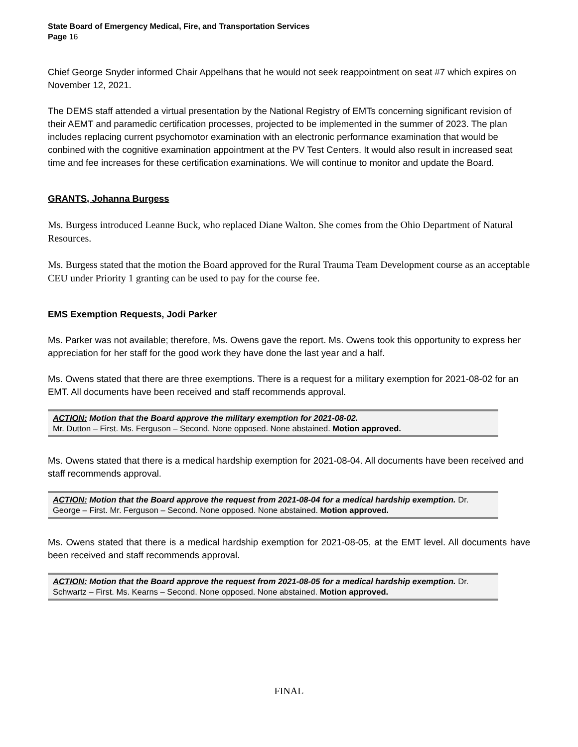State Board of Emergency Medical, Fire, and Transportation Services
Page 16
Chief George Snyder informed Chair Appelhans that he would not seek reappointment on seat #7 which expires on November 12, 2021.
The DEMS staff attended a virtual presentation by the National Registry of EMTs concerning significant revision of their AEMT and paramedic certification processes, projected to be implemented in the summer of 2023. The plan includes replacing current psychomotor examination with an electronic performance examination that would be conbined with the cognitive examination appointment at the PV Test Centers. It would also result in increased seat time and fee increases for these certification examinations. We will continue to monitor and update the Board.
GRANTS, Johanna Burgess
Ms. Burgess introduced Leanne Buck, who replaced Diane Walton. She comes from the Ohio Department of Natural Resources.
Ms. Burgess stated that the motion the Board approved for the Rural Trauma Team Development course as an acceptable CEU under Priority 1 granting can be used to pay for the course fee.
EMS Exemption Requests, Jodi Parker
Ms. Parker was not available; therefore, Ms. Owens gave the report. Ms. Owens took this opportunity to express her appreciation for her staff for the good work they have done the last year and a half.
Ms. Owens stated that there are three exemptions. There is a request for a military exemption for 2021-08-02 for an EMT. All documents have been received and staff recommends approval.
ACTION: Motion that the Board approve the military exemption for 2021-08-02.
Mr. Dutton – First. Ms. Ferguson – Second. None opposed. None abstained. Motion approved.
Ms. Owens stated that there is a medical hardship exemption for 2021-08-04. All documents have been received and staff recommends approval.
ACTION: Motion that the Board approve the request from 2021-08-04 for a medical hardship exemption. Dr. George – First. Mr. Ferguson – Second. None opposed. None abstained. Motion approved.
Ms. Owens stated that there is a medical hardship exemption for 2021-08-05, at the EMT level. All documents have been received and staff recommends approval.
ACTION: Motion that the Board approve the request from 2021-08-05 for a medical hardship exemption. Dr. Schwartz – First. Ms. Kearns – Second. None opposed. None abstained. Motion approved.
FINAL